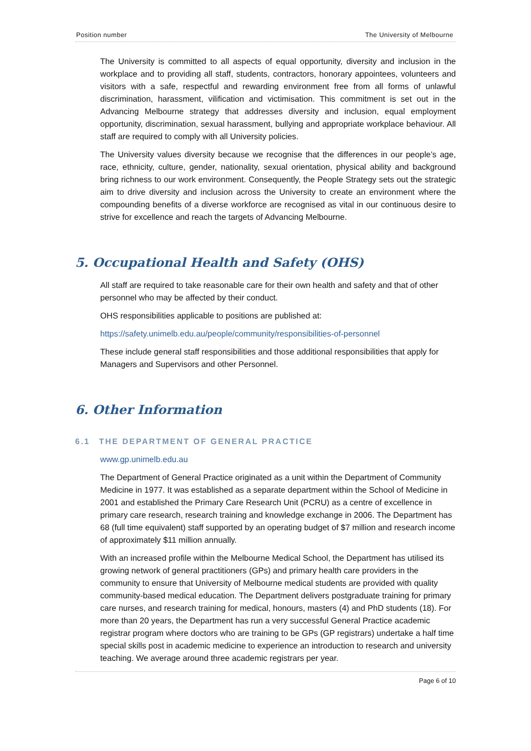Position number The University of Melbourne
The University is committed to all aspects of equal opportunity, diversity and inclusion in the workplace and to providing all staff, students, contractors, honorary appointees, volunteers and visitors with a safe, respectful and rewarding environment free from all forms of unlawful discrimination, harassment, vilification and victimisation. This commitment is set out in the Advancing Melbourne strategy that addresses diversity and inclusion, equal employment opportunity, discrimination, sexual harassment, bullying and appropriate workplace behaviour. All staff are required to comply with all University policies.
The University values diversity because we recognise that the differences in our people’s age, race, ethnicity, culture, gender, nationality, sexual orientation, physical ability and background bring richness to our work environment. Consequently, the People Strategy sets out the strategic aim to drive diversity and inclusion across the University to create an environment where the compounding benefits of a diverse workforce are recognised as vital in our continuous desire to strive for excellence and reach the targets of Advancing Melbourne.
5. Occupational Health and Safety (OHS)
All staff are required to take reasonable care for their own health and safety and that of other personnel who may be affected by their conduct.
OHS responsibilities applicable to positions are published at:
https://safety.unimelb.edu.au/people/community/responsibilities-of-personnel
These include general staff responsibilities and those additional responsibilities that apply for Managers and Supervisors and other Personnel.
6. Other Information
6.1 THE DEPARTMENT OF GENERAL PRACTICE
www.gp.unimelb.edu.au
The Department of General Practice originated as a unit within the Department of Community Medicine in 1977. It was established as a separate department within the School of Medicine in 2001 and established the Primary Care Research Unit (PCRU) as a centre of excellence in primary care research, research training and knowledge exchange in 2006. The Department has 68 (full time equivalent) staff supported by an operating budget of $7 million and research income of approximately $11 million annually.
With an increased profile within the Melbourne Medical School, the Department has utilised its growing network of general practitioners (GPs) and primary health care providers in the community to ensure that University of Melbourne medical students are provided with quality community-based medical education. The Department delivers postgraduate training for primary care nurses, and research training for medical, honours, masters (4) and PhD students (18). For more than 20 years, the Department has run a very successful General Practice academic registrar program where doctors who are training to be GPs (GP registrars) undertake a half time special skills post in academic medicine to experience an introduction to research and university teaching. We average around three academic registrars per year.
Page 6 of 10